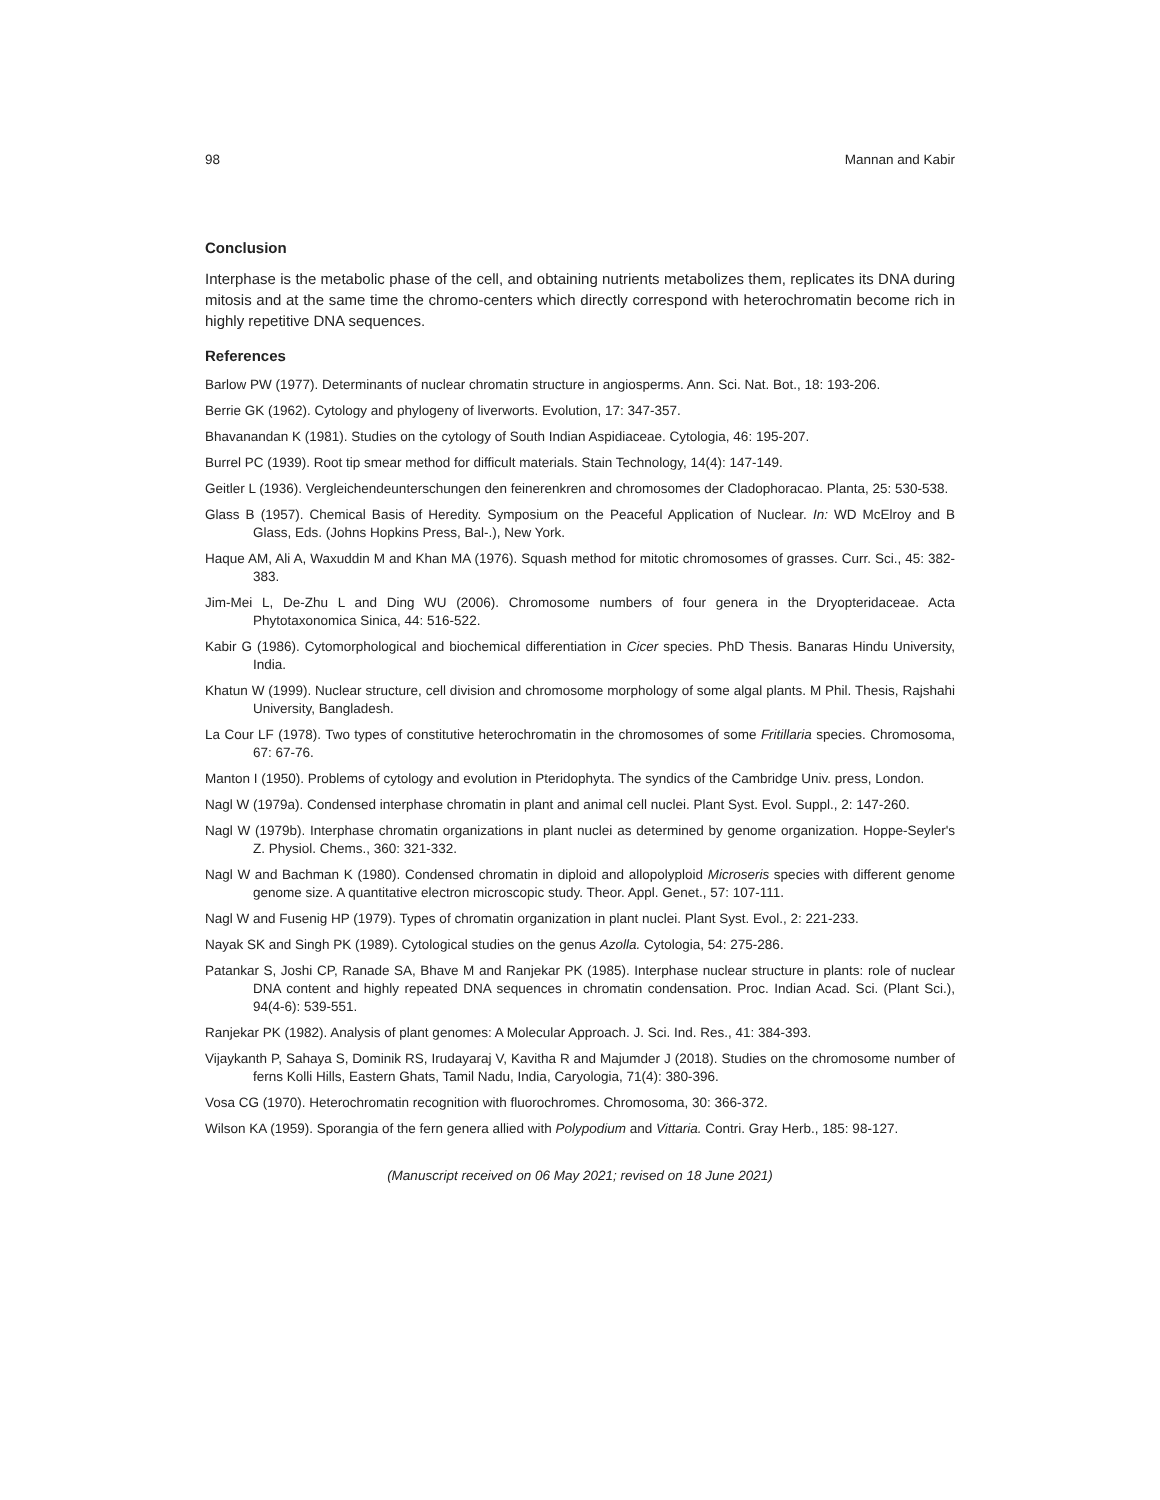98 Mannan and Kabir
Conclusion
Interphase is the metabolic phase of the cell, and obtaining nutrients metabolizes them, replicates its DNA during mitosis and at the same time the chromo-centers which directly correspond with heterochromatin become rich in highly repetitive DNA sequences.
References
Barlow PW (1977). Determinants of nuclear chromatin structure in angiosperms. Ann. Sci. Nat. Bot., 18: 193-206.
Berrie GK (1962). Cytology and phylogeny of liverworts. Evolution, 17: 347-357.
Bhavanandan K (1981). Studies on the cytology of South Indian Aspidiaceae. Cytologia, 46: 195-207.
Burrel PC (1939). Root tip smear method for difficult materials. Stain Technology, 14(4): 147-149.
Geitler L (1936). Vergleichendeunterschungen den feinerenkren and chromosomes der Cladophoracao. Planta, 25: 530-538.
Glass B (1957). Chemical Basis of Heredity. Symposium on the Peaceful Application of Nuclear. In: WD McElroy and B Glass, Eds. (Johns Hopkins Press, Bal-.), New York.
Haque AM, Ali A, Waxuddin M and Khan MA (1976). Squash method for mitotic chromosomes of grasses. Curr. Sci., 45: 382-383.
Jim-Mei L, De-Zhu L and Ding WU (2006). Chromosome numbers of four genera in the Dryopteridaceae. Acta Phytotaxonomica Sinica, 44: 516-522.
Kabir G (1986). Cytomorphological and biochemical differentiation in Cicer species. PhD Thesis. Banaras Hindu University, India.
Khatun W (1999). Nuclear structure, cell division and chromosome morphology of some algal plants. M Phil. Thesis, Rajshahi University, Bangladesh.
La Cour LF (1978). Two types of constitutive heterochromatin in the chromosomes of some Fritillaria species. Chromosoma, 67: 67-76.
Manton I (1950). Problems of cytology and evolution in Pteridophyta. The syndics of the Cambridge Univ. press, London.
Nagl W (1979a). Condensed interphase chromatin in plant and animal cell nuclei. Plant Syst. Evol. Suppl., 2: 147-260.
Nagl W (1979b). Interphase chromatin organizations in plant nuclei as determined by genome organization. Hoppe-Seyler's Z. Physiol. Chems., 360: 321-332.
Nagl W and Bachman K (1980). Condensed chromatin in diploid and allopolyploid Microseris species with different genome genome size. A quantitative electron microscopic study. Theor. Appl. Genet., 57: 107-111.
Nagl W and Fusenig HP (1979). Types of chromatin organization in plant nuclei. Plant Syst. Evol., 2: 221-233.
Nayak SK and Singh PK (1989). Cytological studies on the genus Azolla. Cytologia, 54: 275-286.
Patankar S, Joshi CP, Ranade SA, Bhave M and Ranjekar PK (1985). Interphase nuclear structure in plants: role of nuclear DNA content and highly repeated DNA sequences in chromatin condensation. Proc. Indian Acad. Sci. (Plant Sci.), 94(4-6): 539-551.
Ranjekar PK (1982). Analysis of plant genomes: A Molecular Approach. J. Sci. Ind. Res., 41: 384-393.
Vijaykanth P, Sahaya S, Dominik RS, Irudayaraj V, Kavitha R and Majumder J (2018). Studies on the chromosome number of ferns Kolli Hills, Eastern Ghats, Tamil Nadu, India, Caryologia, 71(4): 380-396.
Vosa CG (1970). Heterochromatin recognition with fluorochromes. Chromosoma, 30: 366-372.
Wilson KA (1959). Sporangia of the fern genera allied with Polypodium and Vittaria. Contri. Gray Herb., 185: 98-127.
(Manuscript received on 06 May 2021; revised on 18 June 2021)